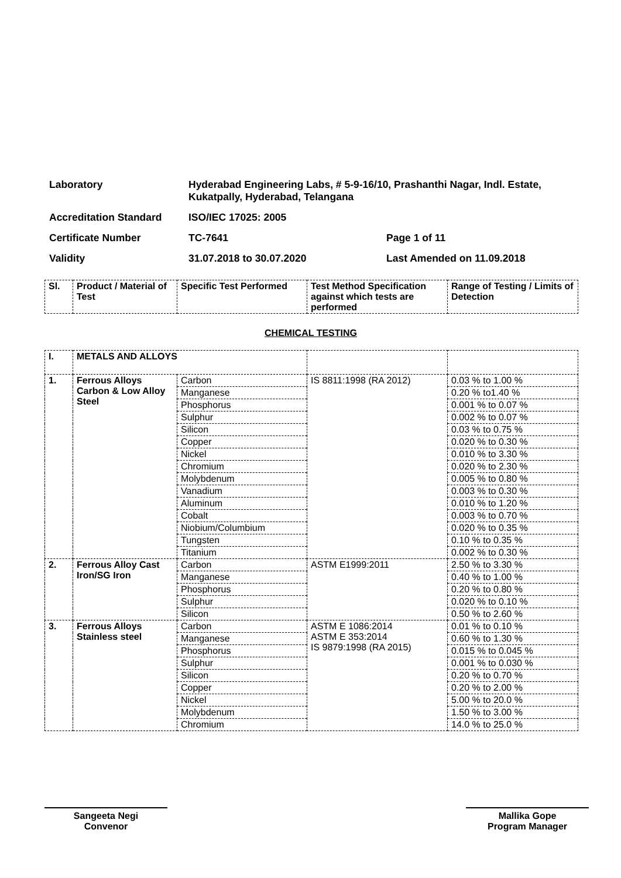| Laboratory | Hyderabad Engineering Labs, # 5-9-16/10, Prashanthi Nagar, Indl. Estate, Kukatpally, Hyderabad, Telangana | |
| Accreditation Standard | ISO/IEC 17025: 2005 | |
| Certificate Number | TC-7641 | Page 1 of 11 |
| Validity | 31.07.2018 to 30.07.2020 | Last Amended on 11.09.2018 |
| Sl. | Product / Material of Test | Specific Test Performed | Test Method Specification against which tests are performed | Range of Testing / Limits of Detection |
| --- | --- | --- | --- | --- |
CHEMICAL TESTING
| I. | METALS AND ALLOYS | | | |
| 1. | Ferrous Alloys Carbon & Low Alloy Steel | Carbon | IS 8811:1998 (RA 2012) | 0.03 % to 1.00 % |
| | | Manganese | | 0.20 % to1.40 % |
| | | Phosphorus | | 0.001 % to 0.07 % |
| | | Sulphur | | 0.002 % to 0.07 % |
| | | Silicon | | 0.03 % to 0.75 % |
| | | Copper | | 0.020 % to 0.30 % |
| | | Nickel | | 0.010 % to 3.30 % |
| | | Chromium | | 0.020 % to 2.30 % |
| | | Molybdenum | | 0.005 % to 0.80 % |
| | | Vanadium | | 0.003 % to 0.30 % |
| | | Aluminum | | 0.010 % to 1.20 % |
| | | Cobalt | | 0.003 % to 0.70 % |
| | | Niobium/Columbium | | 0.020 % to 0.35 % |
| | | Tungsten | | 0.10 % to 0.35 % |
| | | Titanium | | 0.002 % to 0.30 % |
| 2. | Ferrous Alloy Cast Iron/SG Iron | Carbon | ASTM E1999:2011 | 2.50 % to 3.30 % |
| | | Manganese | | 0.40 % to 1.00 % |
| | | Phosphorus | | 0.20 % to 0.80 % |
| | | Sulphur | | 0.020 % to 0.10 % |
| | | Silicon | | 0.50 % to 2.60 % |
| 3. | Ferrous Alloys Stainless steel | Carbon | ASTM E 1086:2014 ASTM E 353:2014 IS 9879:1998 (RA 2015) | 0.01 % to 0.10 % |
| | | Manganese | | 0.60 % to 1.30 % |
| | | Phosphorus | | 0.015 % to 0.045 % |
| | | Sulphur | | 0.001 % to 0.030 % |
| | | Silicon | | 0.20 % to 0.70 % |
| | | Copper | | 0.20 % to 2.00 % |
| | | Nickel | | 5.00 % to 20.0 % |
| | | Molybdenum | | 1.50 % to 3.00 % |
| | | Chromium | | 14.0 % to 25.0 % |
Sangeeta Negi
Convenor
Mallika Gope
Program Manager